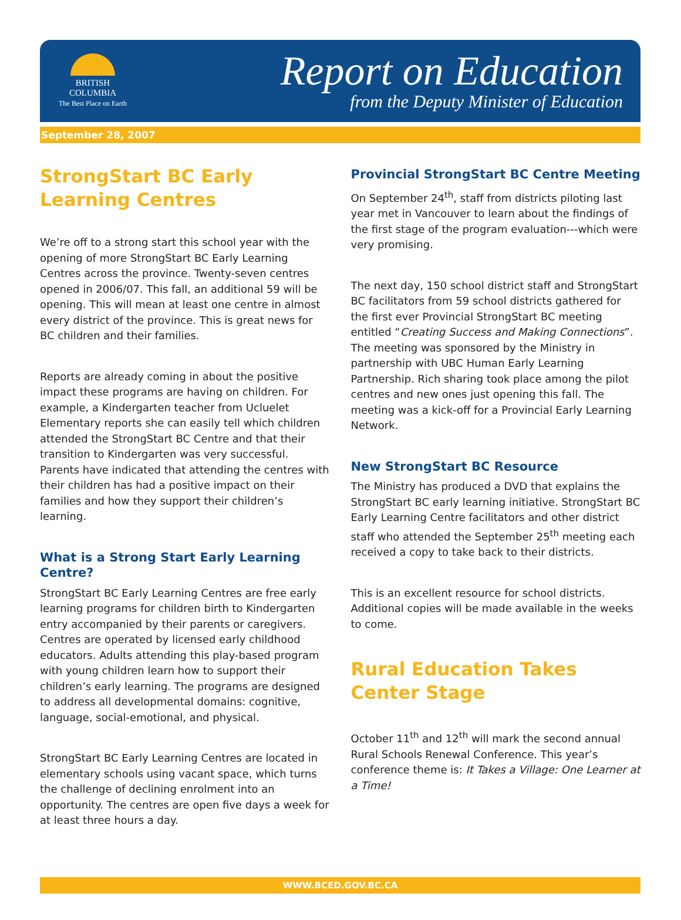BRITISH
COLUMBIA
The Best Place on Earth
Report on Education
from the Deputy Minister of Education
September 28, 2007
StrongStart BC Early Learning Centres
We’re off to a strong start this school year with the opening of more StrongStart BC Early Learning Centres across the province. Twenty-seven centres opened in 2006/07. This fall, an additional 59 will be opening. This will mean at least one centre in almost every district of the province. This is great news for BC children and their families.
Reports are already coming in about the positive impact these programs are having on children. For example, a Kindergarten teacher from Ucluelet Elementary reports she can easily tell which children attended the StrongStart BC Centre and that their transition to Kindergarten was very successful. Parents have indicated that attending the centres with their children has had a positive impact on their families and how they support their children’s learning.
What is a Strong Start Early Learning Centre?
StrongStart BC Early Learning Centres are free early learning programs for children birth to Kindergarten entry accompanied by their parents or caregivers. Centres are operated by licensed early childhood educators. Adults attending this play-based program with young children learn how to support their children’s early learning. The programs are designed to address all developmental domains: cognitive, language, social-emotional, and physical.
StrongStart BC Early Learning Centres are located in elementary schools using vacant space, which turns the challenge of declining enrolment into an opportunity. The centres are open five days a week for at least three hours a day.
Provincial StrongStart BC Centre Meeting
On September 24<sup>th</sup>, staff from districts piloting last year met in Vancouver to learn about the findings of the first stage of the program evaluation---which were very promising.
The next day, 150 school district staff and StrongStart BC facilitators from 59 school districts gathered for the first ever Provincial StrongStart BC meeting entitled “Creating Success and Making Connections”. The meeting was sponsored by the Ministry in partnership with UBC Human Early Learning Partnership. Rich sharing took place among the pilot centres and new ones just opening this fall. The meeting was a kick-off for a Provincial Early Learning Network.
New StrongStart BC Resource
The Ministry has produced a DVD that explains the StrongStart BC early learning initiative. StrongStart BC Early Learning Centre facilitators and other district staff who attended the September 25<sup>th</sup> meeting each received a copy to take back to their districts.
This is an excellent resource for school districts. Additional copies will be made available in the weeks to come.
Rural Education Takes Center Stage
October 11<sup>th</sup> and 12<sup>th</sup> will mark the second annual Rural Schools Renewal Conference. This year’s conference theme is: It Takes a Village: One Learner at a Time!
WWW.BCED.GOV.BC.CA